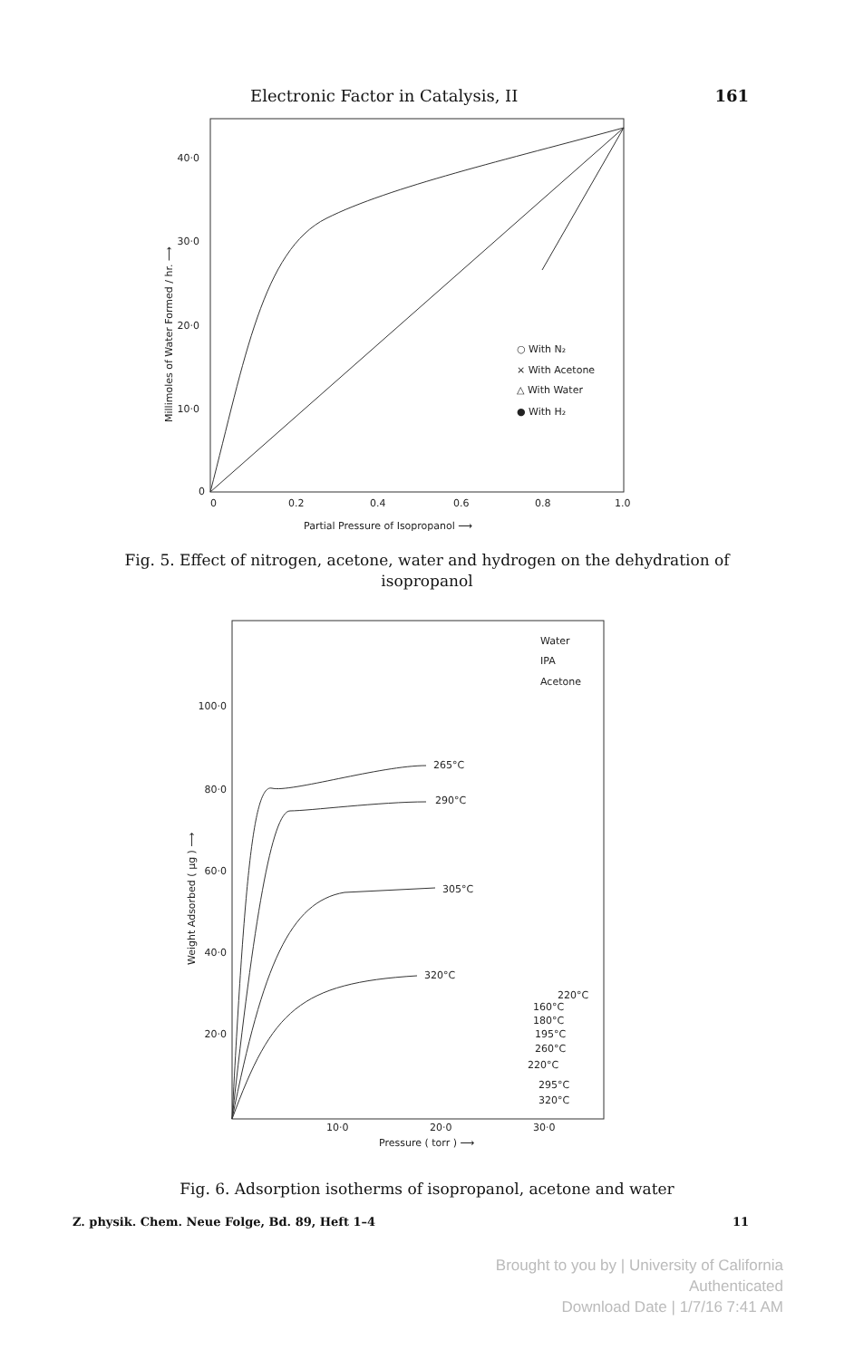Electronic Factor in Catalysis, II 161
40·0
30·0
20·0
10·0
0
0
0.2
0.4
0.6
0.8
1.0
Partial Pressure of Isopropanol ⟶
Millimoles of Water Formed / hr. ⟶
○ With N₂
× With Acetone
△ With Water
● With H₂
Fig. 5. Effect of nitrogen, acetone, water and hydrogen on the dehydration of isopropanol
Water
IPA
Acetone
100·0
80·0
60·0
40·0
20·0
10·0
20·0
30·0
Pressure ( torr ) ⟶
Weight Adsorbed ( μg ) ⟶
265°C
290°C
305°C
320°C
220°C
160°C
180°C
195°C
260°C
220°C
295°C
320°C
Fig. 6. Adsorption isotherms of isopropanol, acetone and water
Z. physik. Chem. Neue Folge, Bd. 89, Heft 1–4 11
Brought to you by | University of California
Authenticated
Download Date | 1/7/16 7:41 AM